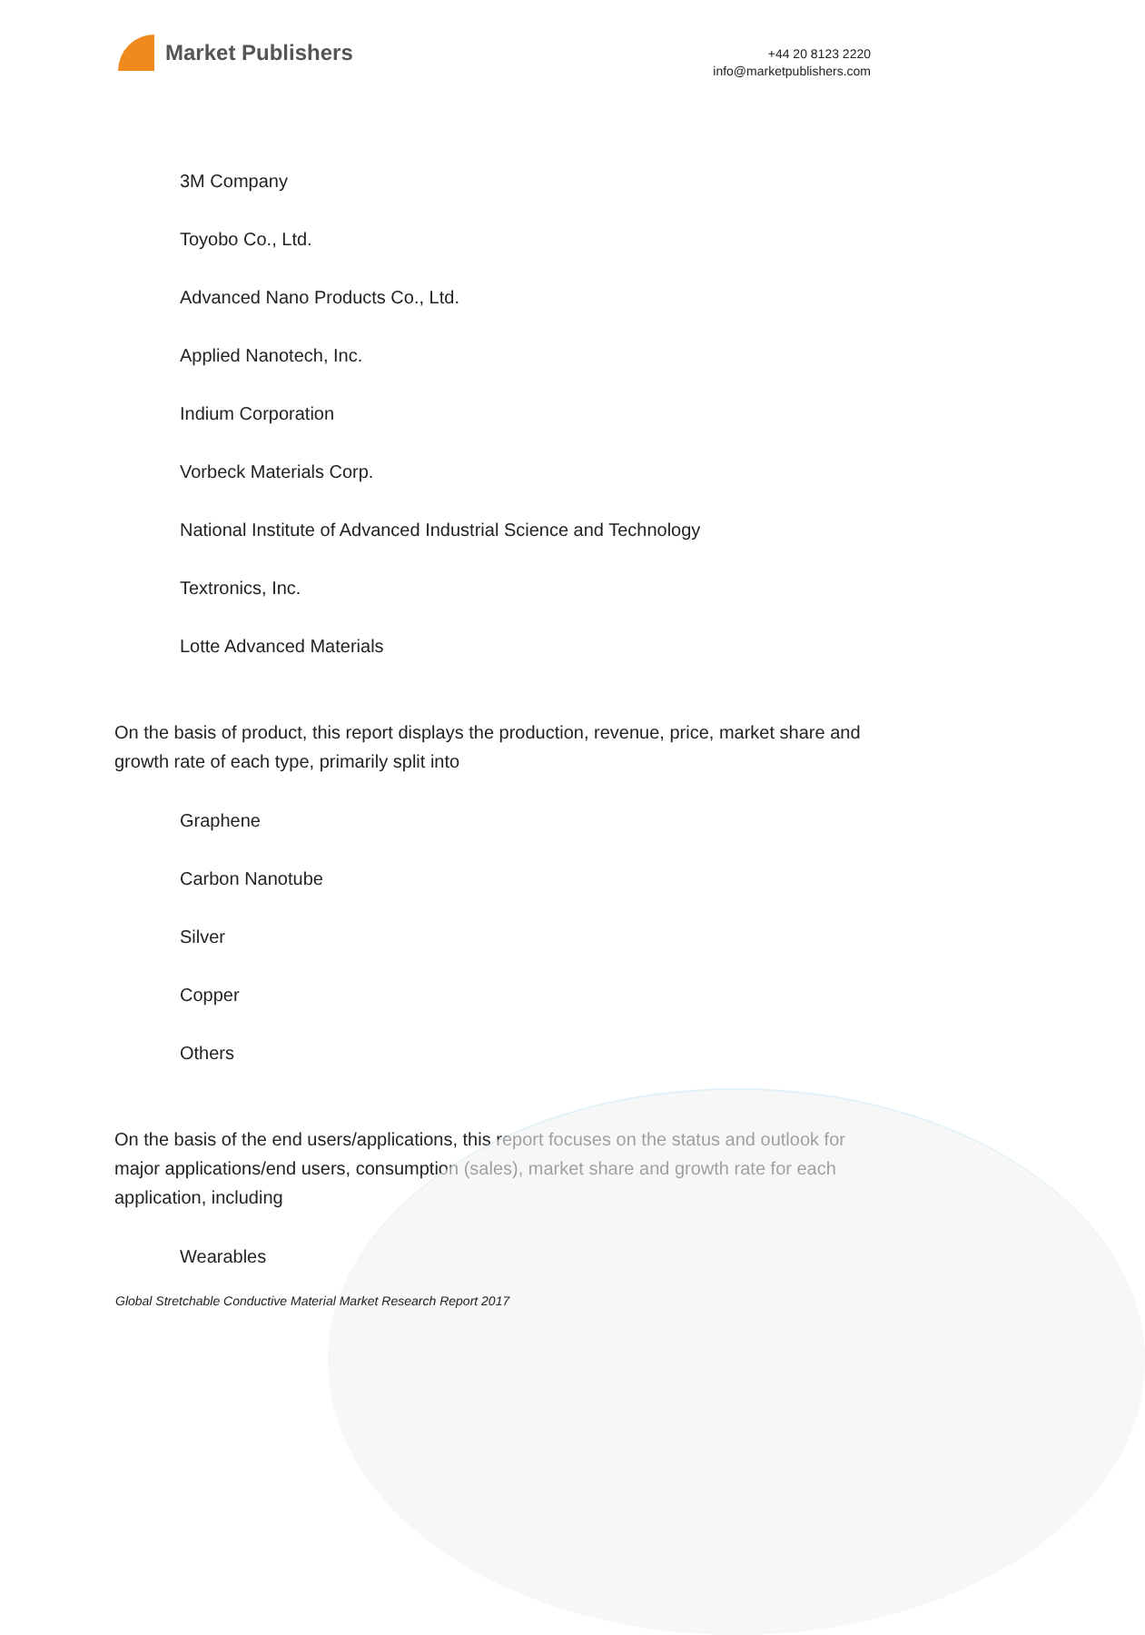Market Publishers
+44 20 8123 2220
info@marketpublishers.com
3M Company
Toyobo Co., Ltd.
Advanced Nano Products Co., Ltd.
Applied Nanotech, Inc.
Indium Corporation
Vorbeck Materials Corp.
National Institute of Advanced Industrial Science and Technology
Textronics, Inc.
Lotte Advanced Materials
On the basis of product, this report displays the production, revenue, price, market share and growth rate of each type, primarily split into
Graphene
Carbon Nanotube
Silver
Copper
Others
On the basis of the end users/applications, this report focuses on the status and outlook for major applications/end users, consumption (sales), market share and growth rate for each application, including
Wearables
Global Stretchable Conductive Material Market Research Report 2017